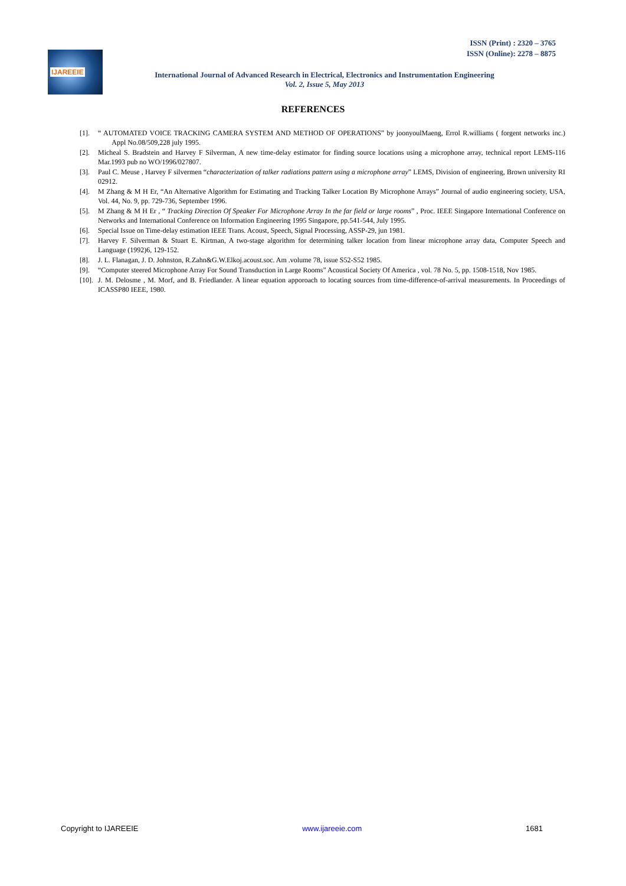ISSN (Print) : 2320 – 3765
ISSN (Online): 2278 – 8875
IJAREEIE
International Journal of Advanced Research in Electrical, Electronics and Instrumentation Engineering
Vol. 2, Issue 5, May 2013
REFERENCES
[1]. “ AUTOMATED VOICE TRACKING CAMERA SYSTEM AND METHOD OF OPERATIONS” by joonyoulMaeng, Errol R.williams ( forgent networks inc.) Appl No.08/509,228 july 1995.
[2]. Micheal S. Bradstein and Harvey F Silverman, A new time-delay estimator for finding source locations using a microphone array, technical report LEMS-116 Mar.1993 pub no WO/1996/027807.
[3]. Paul C. Meuse , Harvey F silvermen “characterization of talker radiations pattern using a microphone array” LEMS, Division of engineering, Brown university RI 02912.
[4]. M Zhang & M H Er, “An Alternative Algorithm for Estimating and Tracking Talker Location By Microphone Arrays” Journal of audio engineering society, USA, Vol. 44, No. 9, pp. 729-736, September 1996.
[5]. M Zhang & M H Er , “ Tracking Direction Of Speaker For Microphone Array In the far field or large rooms” , Proc. IEEE Singapore International Conference on Networks and International Conference on Information Engineering 1995 Singapore, pp.541-544, July 1995.
[6]. Special Issue on Time-delay estimation IEEE Trans. Acoust, Speech, Signal Processing, ASSP-29, jun 1981.
[7]. Harvey F. Silverman & Stuart E. Kirtman, A two-stage algorithm for determining talker location from linear microphone array data, Computer Speech and Language (1992)6, 129-152.
[8]. J. L. Flanagan, J. D. Johnston, R.Zahn&G.W.Elkoj.acoust.soc. Am .volume 78, issue S52-S52 1985.
[9]. “Computer steered Microphone Array For Sound Transduction in Large Rooms” Acoustical Society Of America , vol. 78 No. 5, pp. 1508-1518, Nov 1985.
[10]. J. M. Delosme , M. Morf, and B. Friedlander. A linear equation apporoach to locating sources from time-difference-of-arrival measurements. In Proceedings of ICASSP80 IEEE, 1980.
Copyright to IJAREEIE www.ijareeie.com 1681